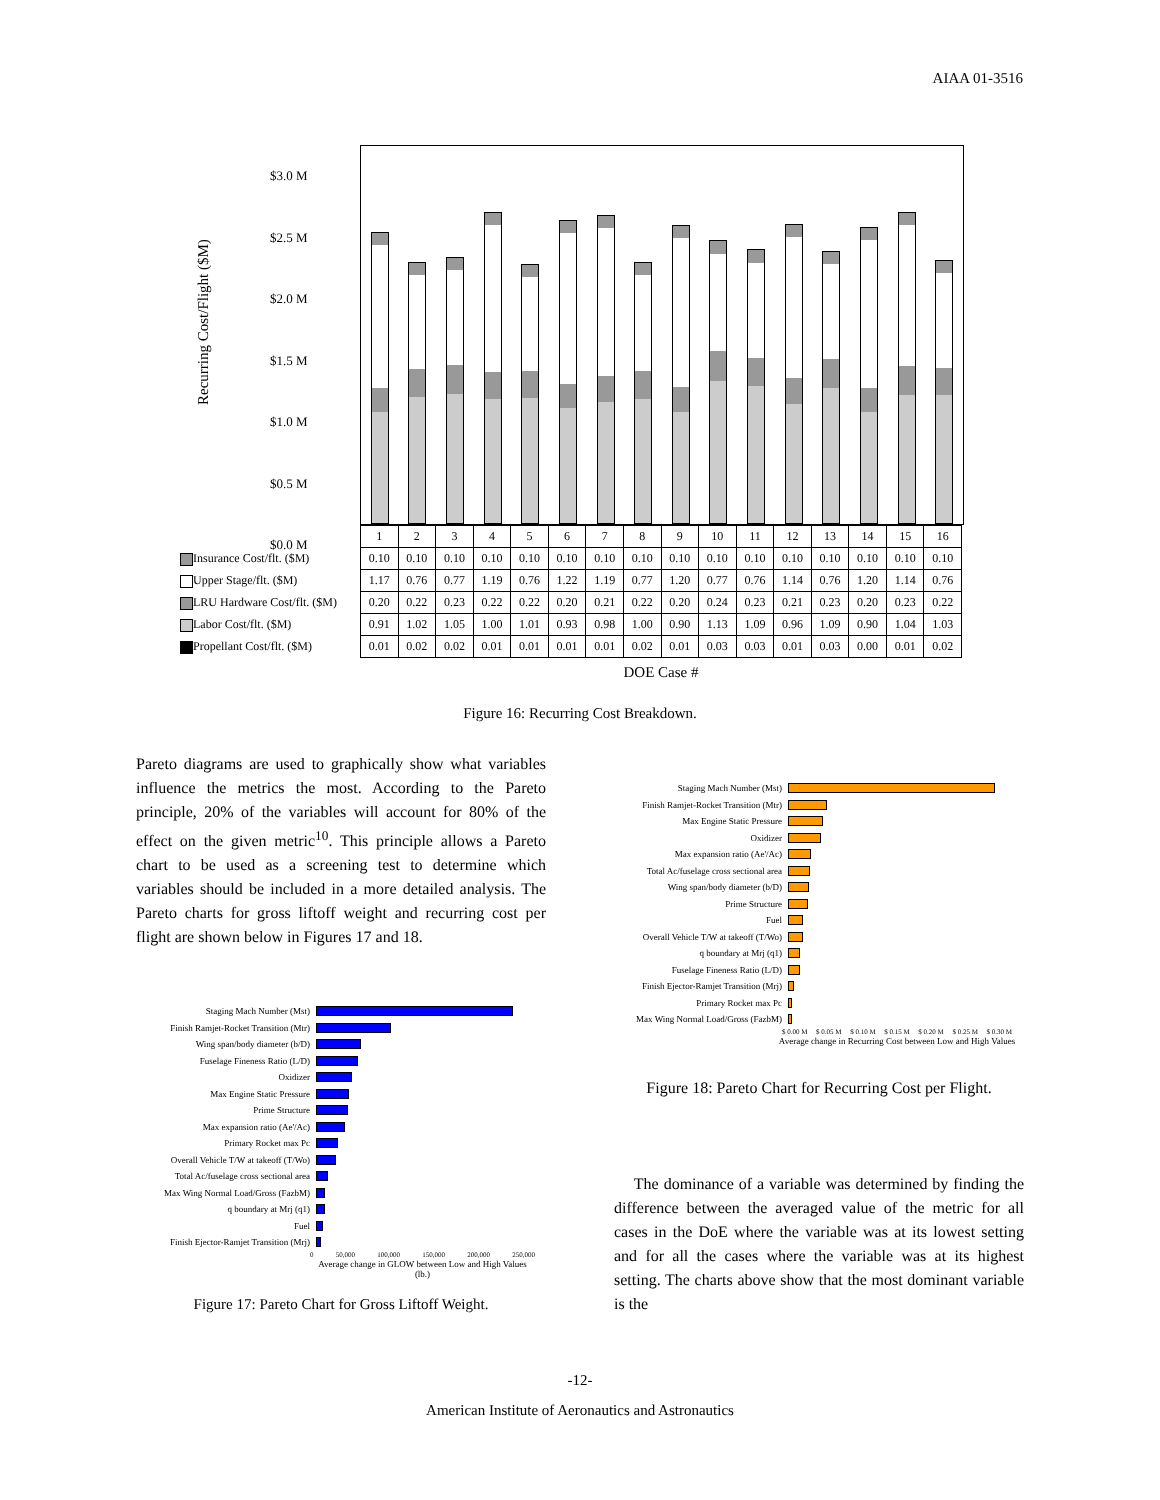AIAA 01-3516
| | 1 | 2 | 3 | 4 | 5 | 6 | 7 | 8 | 9 | 10 | 11 | 12 | 13 | 14 | 15 | 16 |
| Insurance Cost/flt. ($M) | 0.10 | 0.10 | 0.10 | 0.10 | 0.10 | 0.10 | 0.10 | 0.10 | 0.10 | 0.10 | 0.10 | 0.10 | 0.10 | 0.10 | 0.10 | 0.10 |
| Upper Stage/flt. ($M) | 1.17 | 0.76 | 0.77 | 1.19 | 0.76 | 1.22 | 1.19 | 0.77 | 1.20 | 0.77 | 0.76 | 1.14 | 0.76 | 1.20 | 1.14 | 0.76 |
| LRU Hardware Cost/flt. ($M) | 0.20 | 0.22 | 0.23 | 0.22 | 0.22 | 0.20 | 0.21 | 0.22 | 0.20 | 0.24 | 0.23 | 0.21 | 0.23 | 0.20 | 0.23 | 0.22 |
| Labor Cost/flt. ($M) | 0.91 | 1.02 | 1.05 | 1.00 | 1.01 | 0.93 | 0.98 | 1.00 | 0.90 | 1.13 | 1.09 | 0.96 | 1.09 | 0.90 | 1.04 | 1.03 |
| Propellant Cost/flt. ($M) | 0.01 | 0.02 | 0.02 | 0.01 | 0.01 | 0.01 | 0.01 | 0.02 | 0.01 | 0.03 | 0.03 | 0.01 | 0.03 | 0.00 | 0.01 | 0.02 |
DOE Case #
$3.0 M
$2.5 M
$2.0 M
$1.5 M
$1.0 M
$0.5 M
$0.0 M
Recurring Cost/Flight ($M)
Figure 16: Recurring Cost Breakdown.
Pareto diagrams are used to graphically show what variables influence the metrics the most. According to the Pareto principle, 20% of the variables will account for 80% of the effect on the given metric<sup>10</sup>. This principle allows a Pareto chart to be used as a screening test to determine which variables should be included in a more detailed analysis. The Pareto charts for gross liftoff weight and recurring cost per flight are shown below in Figures 17 and 18.
Staging Mach Number (Mst)
Finish Ramjet-Rocket Transition (Mtr)
Wing span/body diameter (b/D)
Fuselage Fineness Ratio (L/D)
Oxidizer
Max Engine Static Pressure
Prime Structure
Max expansion ratio (Ae'/Ac)
Primary Rocket max Pc
Overall Vehicle T/W at takeoff (T/Wo)
Total Ac/fuselage cross sectional area
Max Wing Normal Load/Gross (FazbM)
q boundary at Mrj (q1)
Fuel
Finish Ejector-Ramjet Transition (Mrj)
0 50,000 100,000 150,000 200,000 250,000
Average change in GLOW between Low and High Values (lb.)
Figure 17: Pareto Chart for Gross Liftoff Weight.
Staging Mach Number (Mst)
Finish Ramjet-Rocket Transition (Mtr)
Max Engine Static Pressure
Oxidizer
Max expansion ratio (Ae'/Ac)
Total Ac/fuselage cross sectional area
Wing span/body diameter (b/D)
Prime Structure
Fuel
Overall Vehicle T/W at takeoff (T/Wo)
q boundary at Mrj (q1)
Fuselage Fineness Ratio (L/D)
Finish Ejector-Ramjet Transition (Mrj)
Primary Rocket max Pc
Max Wing Normal Load/Gross (FazbM)
$ 0.00 M $ 0.05 M $ 0.10 M $ 0.15 M $ 0.20 M $ 0.25 M $ 0.30 M
Average change in Recurring Cost between Low and High Values
Figure 18: Pareto Chart for Recurring Cost per Flight.
The dominance of a variable was determined by finding the difference between the averaged value of the metric for all cases in the DoE where the variable was at its lowest setting and for all the cases where the variable was at its highest setting. The charts above show that the most dominant variable is the
-12-
American Institute of Aeronautics and Astronautics